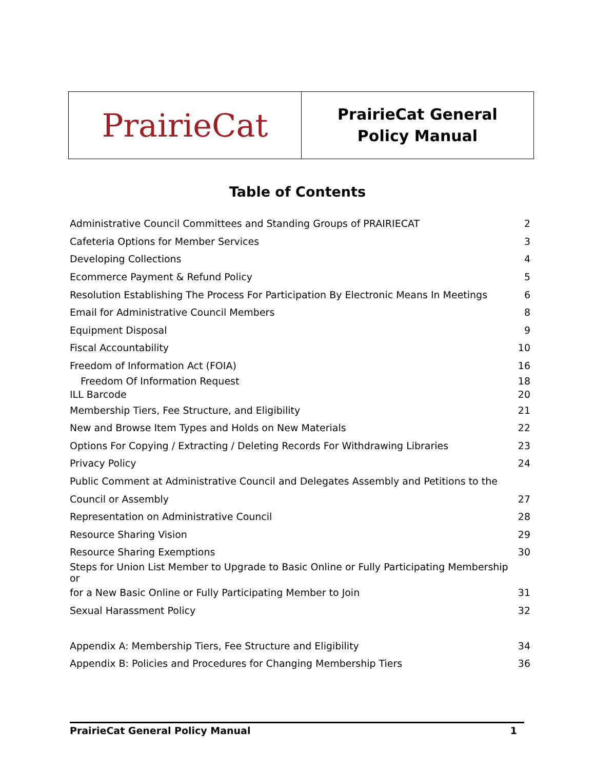PrairieCat
PrairieCat General
Policy Manual
Table of Contents
| Administrative Council Committees and Standing Groups of PRAIRIECAT | 2 |
| Cafeteria Options for Member Services | 3 |
| Developing Collections | 4 |
| Ecommerce Payment & Refund Policy | 5 |
| Resolution Establishing The Process For Participation By Electronic Means In Meetings | 6 |
| Email for Administrative Council Members | 8 |
| Equipment Disposal | 9 |
| Fiscal Accountability | 10 |
| Freedom of Information Act (FOIA) | 16 |
| Freedom Of Information Request | 18 |
| ILL Barcode | 20 |
| Membership Tiers, Fee Structure, and Eligibility | 21 |
| New and Browse Item Types and Holds on New Materials | 22 |
| Options For Copying / Extracting / Deleting Records For Withdrawing Libraries | 23 |
| Privacy Policy | 24 |
| Public Comment at Administrative Council and Delegates Assembly and Petitions to the | |
| Council or Assembly | 27 |
| Representation on Administrative Council | 28 |
| Resource Sharing Vision | 29 |
| Resource Sharing Exemptions | 30 |
| Steps for Union List Member to Upgrade to Basic Online or Fully Participating Membership or | |
| for a New Basic Online or Fully Participating Member to Join | 31 |
| Sexual Harassment Policy | 32 |
| Appendix A: Membership Tiers, Fee Structure and Eligibility | 34 |
| Appendix B: Policies and Procedures for Changing Membership Tiers | 36 |
PrairieCat General Policy Manual 1